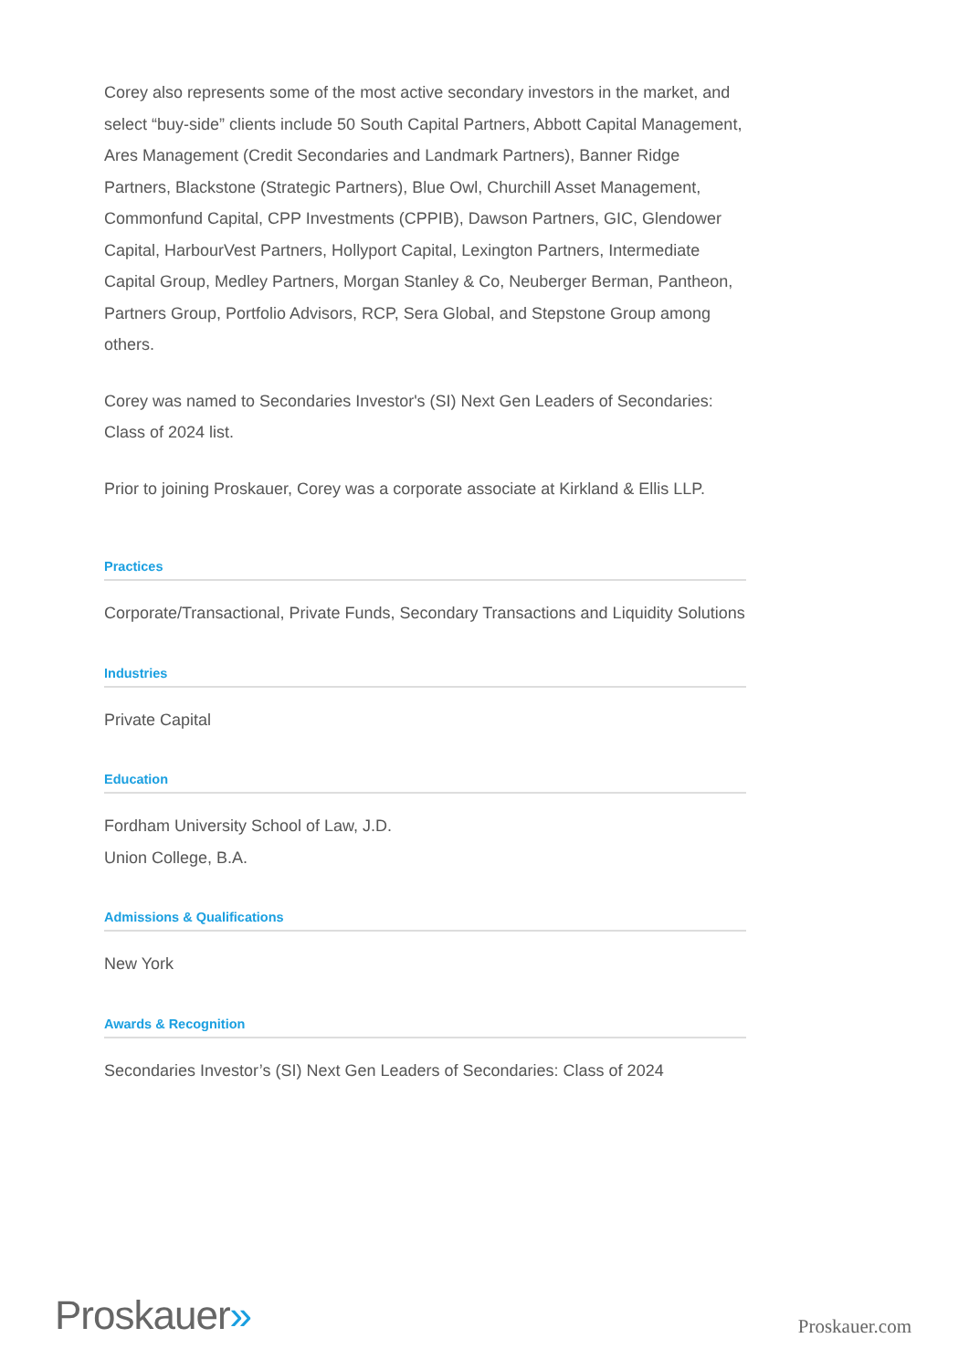Corey also represents some of the most active secondary investors in the market, and select “buy-side” clients include 50 South Capital Partners, Abbott Capital Management, Ares Management (Credit Secondaries and Landmark Partners), Banner Ridge Partners, Blackstone (Strategic Partners), Blue Owl, Churchill Asset Management, Commonfund Capital, CPP Investments (CPPIB), Dawson Partners, GIC, Glendower Capital, HarbourVest Partners, Hollyport Capital, Lexington Partners, Intermediate Capital Group, Medley Partners, Morgan Stanley & Co, Neuberger Berman, Pantheon, Partners Group, Portfolio Advisors, RCP, Sera Global, and Stepstone Group among others.
Corey was named to Secondaries Investor's (SI) Next Gen Leaders of Secondaries: Class of 2024 list.
Prior to joining Proskauer, Corey was a corporate associate at Kirkland & Ellis LLP.
Practices
Corporate/Transactional, Private Funds, Secondary Transactions and Liquidity Solutions
Industries
Private Capital
Education
Fordham University School of Law, J.D.
Union College, B.A.
Admissions & Qualifications
New York
Awards & Recognition
Secondaries Investor’s (SI) Next Gen Leaders of Secondaries: Class of 2024
Proskauer»
Proskauer.com